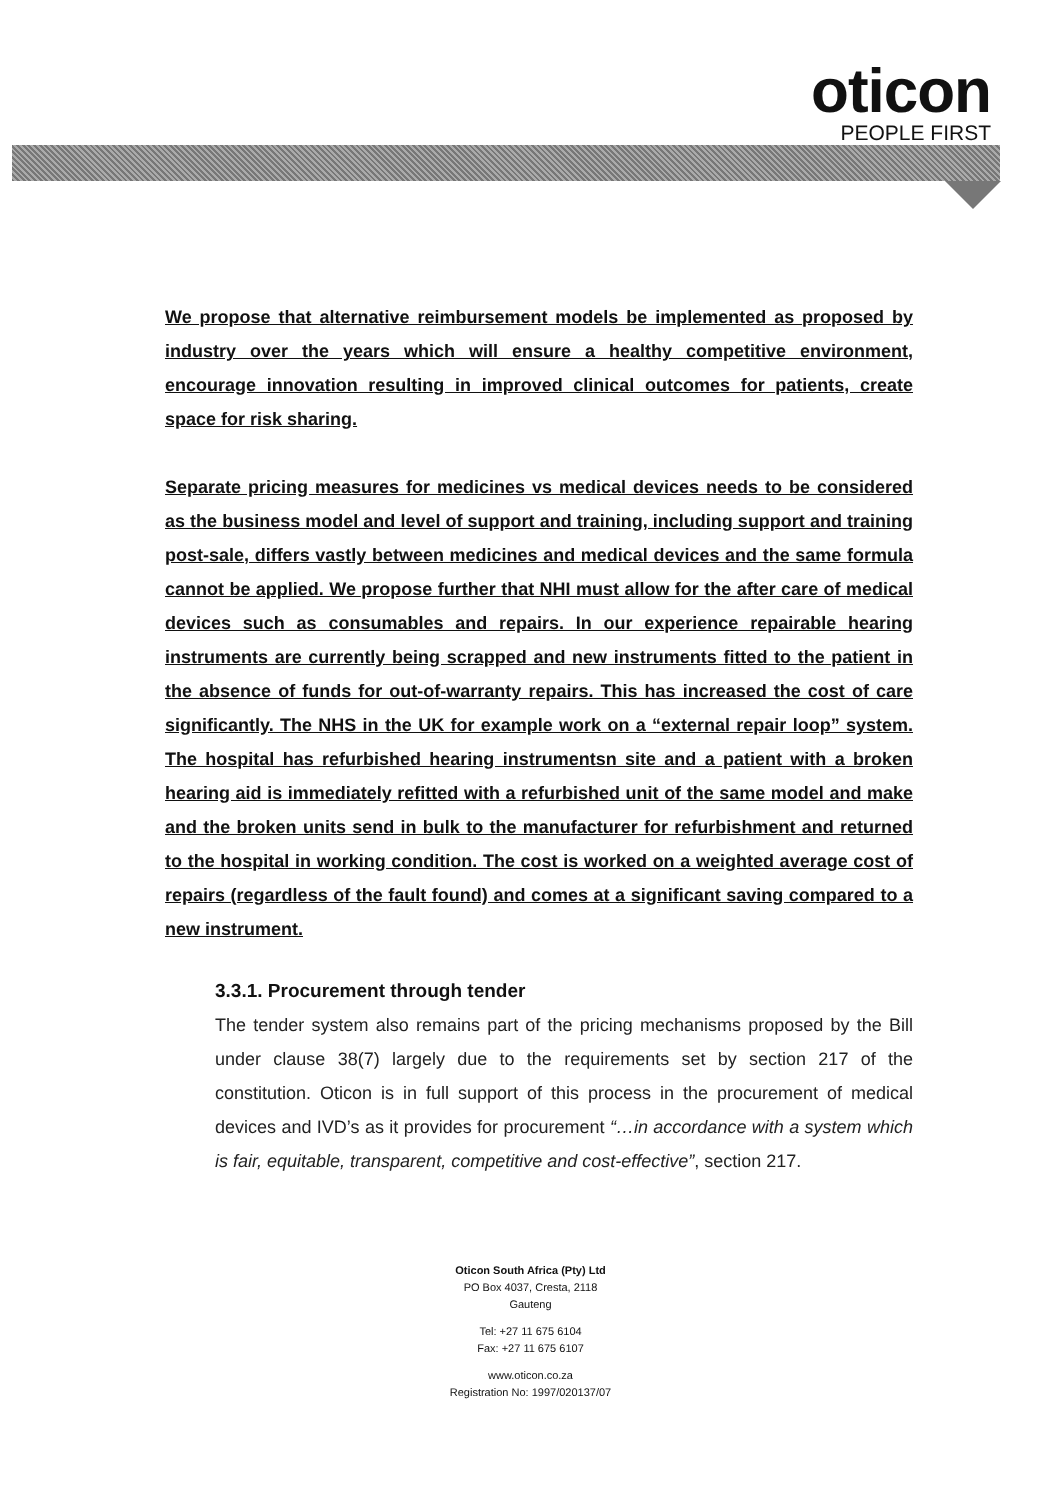oticon
PEOPLE FIRST
We propose that alternative reimbursement models be implemented as proposed by industry over the years which will ensure a healthy competitive environment, encourage innovation resulting in improved clinical outcomes for patients, create space for risk sharing.
Separate pricing measures for medicines vs medical devices needs to be considered as the business model and level of support and training, including support and training post-sale, differs vastly between medicines and medical devices and the same formula cannot be applied. We propose further that NHI must allow for the after care of medical devices such as consumables and repairs. In our experience repairable hearing instruments are currently being scrapped and new instruments fitted to the patient in the absence of funds for out-of-warranty repairs. This has increased the cost of care significantly. The NHS in the UK for example work on a “external repair loop” system. The hospital has refurbished hearing instrumentsn site and a patient with a broken hearing aid is immediately refitted with a refurbished unit of the same model and make and the broken units send in bulk to the manufacturer for refurbishment and returned to the hospital in working condition. The cost is worked on a weighted average cost of repairs (regardless of the fault found) and comes at a significant saving compared to a new instrument.
3.3.1. Procurement through tender
The tender system also remains part of the pricing mechanisms proposed by the Bill under clause 38(7) largely due to the requirements set by section 217 of the constitution. Oticon is in full support of this process in the procurement of medical devices and IVD’s as it provides for procurement “…in accordance with a system which is fair, equitable, transparent, competitive and cost-effective”, section 217.
Oticon South Africa (Pty) Ltd
PO Box 4037, Cresta, 2118
Gauteng
Tel: +27 11 675 6104
Fax: +27 11 675 6107
www.oticon.co.za
Registration No: 1997/020137/07